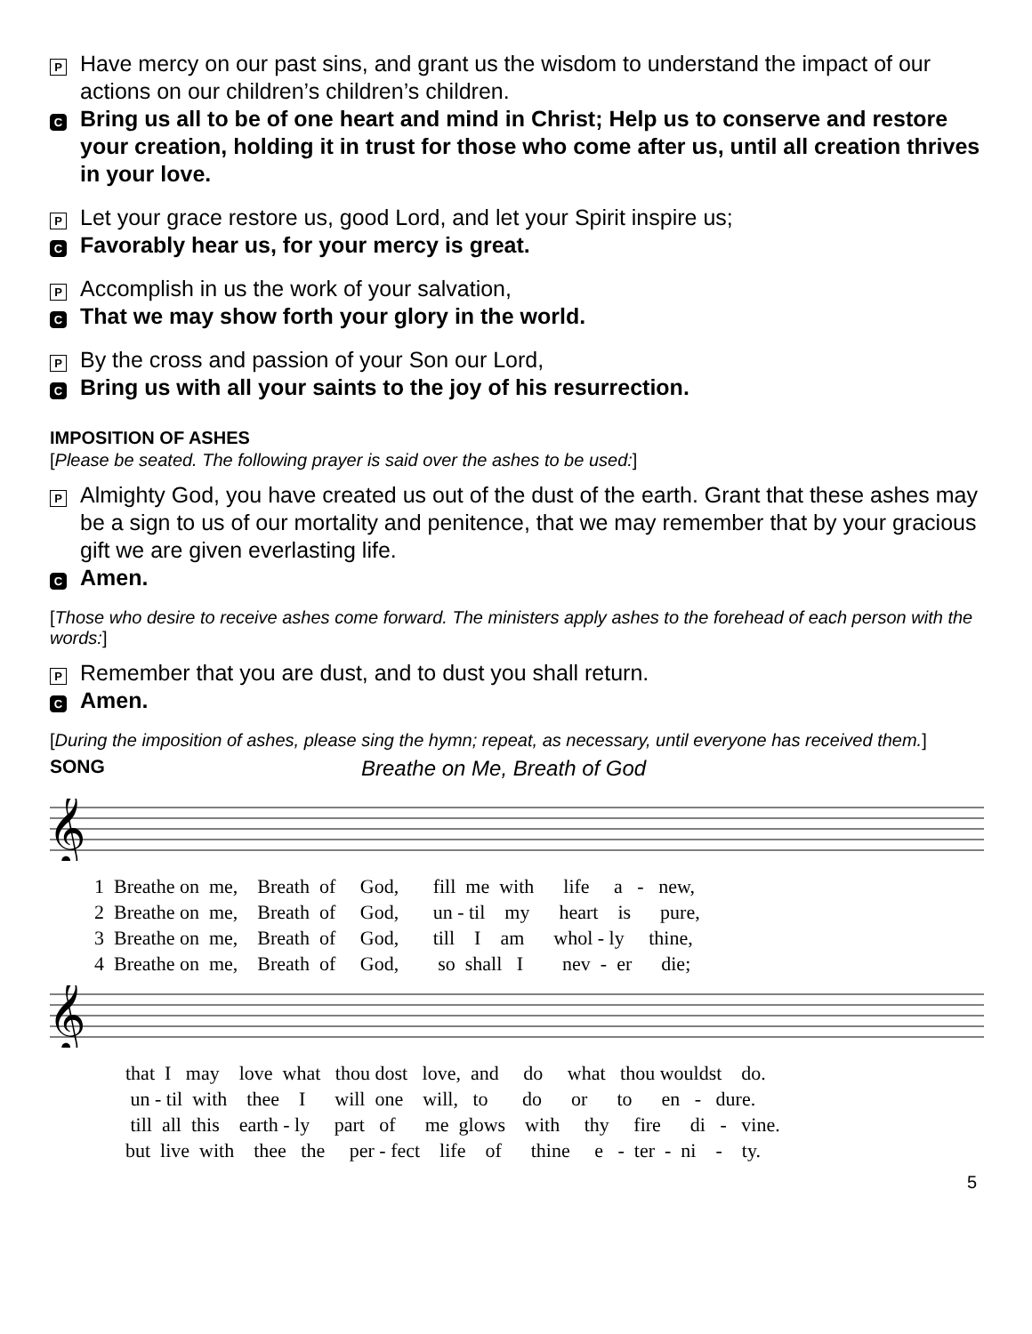P
Have mercy on our past sins, and grant us the wisdom to understand the impact of our actions on our children’s children’s children.
C
Bring us all to be of one heart and mind in Christ; Help us to conserve and restore your creation, holding it in trust for those who come after us, until all creation thrives in your love.
P
Let your grace restore us, good Lord, and let your Spirit inspire us;
C
Favorably hear us, for your mercy is great.
P
Accomplish in us the work of your salvation,
C
That we may show forth your glory in the world.
P
By the cross and passion of your Son our Lord,
C
Bring us with all your saints to the joy of his resurrection.
IMPOSITION OF ASHES
[Please be seated. The following prayer is said over the ashes to be used:]
P
Almighty God, you have created us out of the dust of the earth. Grant that these ashes may be a sign to us of our mortality and penitence, that we may remember that by your gracious gift we are given everlasting life.
C
Amen.
[Those who desire to receive ashes come forward. The ministers apply ashes to the forehead of each person with the words:]
P
Remember that you are dust, and to dust you shall return.
C
Amen.
[During the imposition of ashes, please sing the hymn; repeat, as necessary, until everyone has received them.]
SONG Breathe on Me, Breath of God
𝄞
1 Breathe on me, Breath of God, fill me with life a - new, 2 Breathe on me, Breath of God, un - til my heart is pure, 3 Breathe on me, Breath of God, till I am whol - ly thine, 4 Breathe on me, Breath of God, so shall I nev - er die;
𝄞
that I may love what thou dost love, and do what thou wouldst do. un - til with thee I will one will, to do or to en - dure. till all this earth - ly part of me glows with thy fire di - vine. but live with thee the per - fect life of thine e - ter - ni - ty.
5